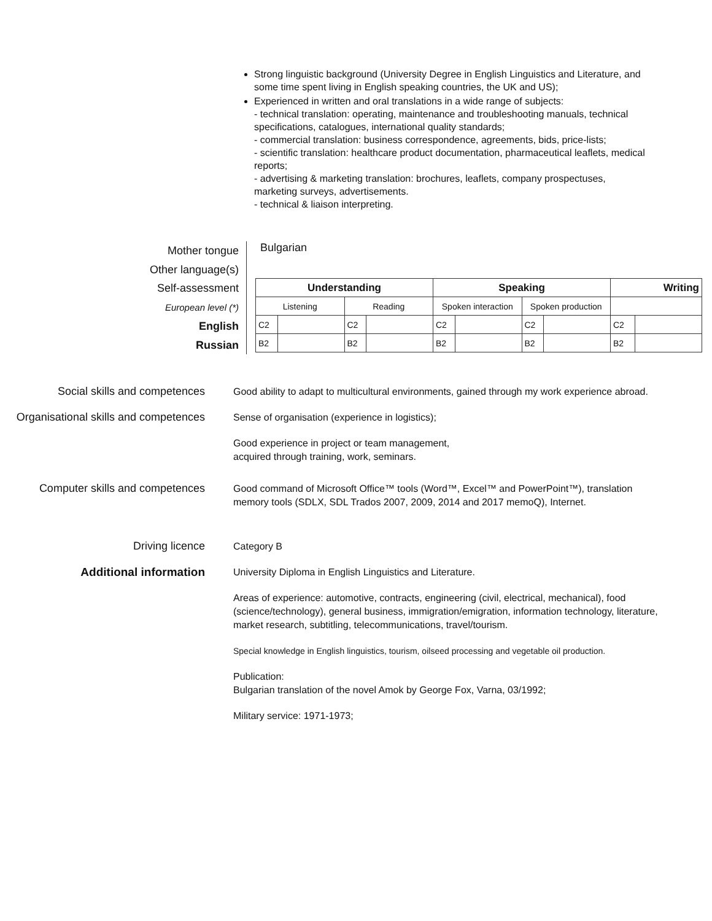Strong linguistic background (University Degree in English Linguistics and Literature, and some time spent living in English speaking countries, the UK and US);
Experienced in written and oral translations in a wide range of subjects:
- technical translation: operating, maintenance and troubleshooting manuals, technical specifications, catalogues, international quality standards;
- commercial translation: business correspondence, agreements, bids, price-lists;
- scientific translation: healthcare product documentation, pharmaceutical leaflets, medical reports;
- advertising & marketing translation: brochures, leaflets, company prospectuses, marketing surveys, advertisements.
- technical & liaison interpreting.
Mother tongue
Other language(s)
Self-assessment
European level (*)
English
Russian
Bulgarian
| Understanding | | | | Speaking | | | | Writing | |
| --- | --- | --- | --- | --- | --- | --- | --- | --- | --- |
| Listening | | Reading | | Spoken interaction | | Spoken production | | | |
| C2 | | C2 | | C2 | | C2 | | C2 | |
| B2 | | B2 | | B2 | | B2 | | B2 | |
Social skills and competences
Good ability to adapt to multicultural environments, gained through my work experience abroad.
Organisational skills and competences
Sense of organisation (experience in logistics);
Good experience in project or team management,
acquired through training, work, seminars.
Computer skills and competences
Good command of Microsoft Office™ tools (Word™, Excel™ and PowerPoint™), translation memory tools (SDLX, SDL Trados 2007, 2009, 2014 and 2017 memoQ), Internet.
Driving licence
Category B
Additional information
University Diploma in English Linguistics and Literature.
Areas of experience: automotive, contracts, engineering (civil, electrical, mechanical), food (science/technology), general business, immigration/emigration, information technology, literature, market research, subtitling, telecommunications, travel/tourism.
Special knowledge in English linguistics, tourism, oilseed processing and vegetable oil production.
Publication:
Bulgarian translation of the novel Amok by George Fox, Varna, 03/1992;
Military service: 1971-1973;